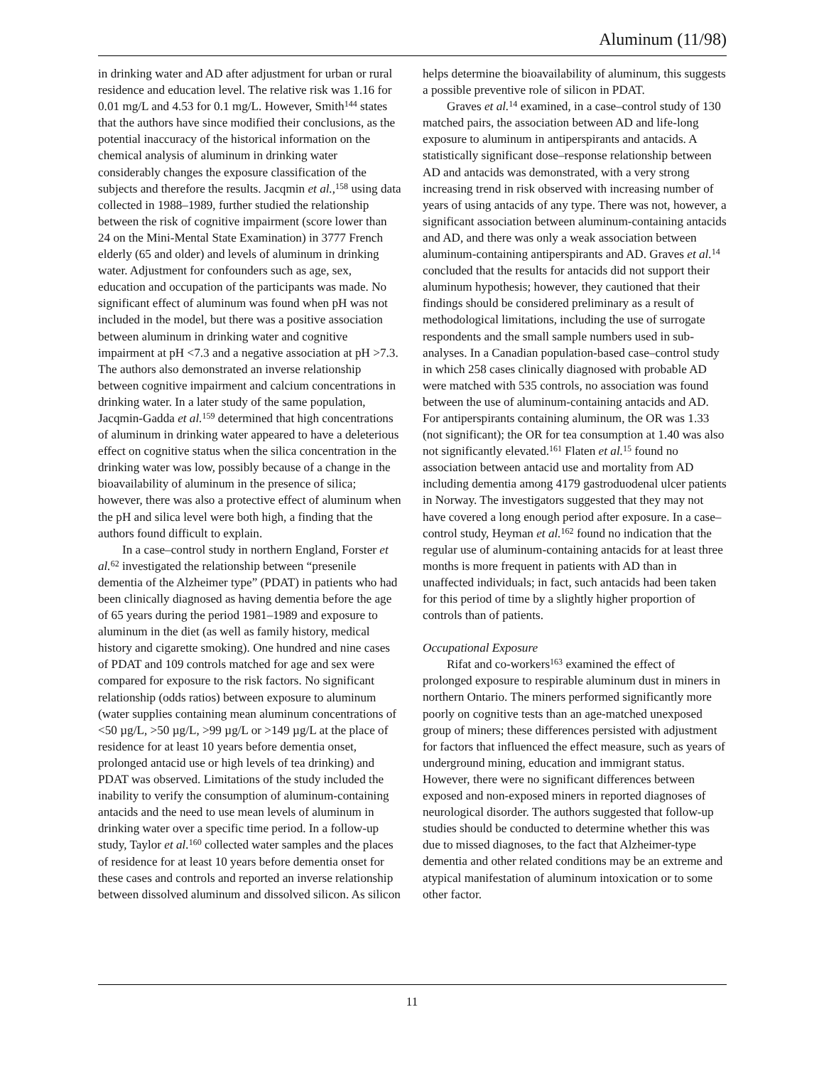Aluminum (11/98)
in drinking water and AD after adjustment for urban or rural residence and education level. The relative risk was 1.16 for 0.01 mg/L and 4.53 for 0.1 mg/L. However, Smith<sup>144</sup> states that the authors have since modified their conclusions, as the potential inaccuracy of the historical information on the chemical analysis of aluminum in drinking water considerably changes the exposure classification of the subjects and therefore the results. Jacqmin et al.,<sup>158</sup> using data collected in 1988–1989, further studied the relationship between the risk of cognitive impairment (score lower than 24 on the Mini-Mental State Examination) in 3777 French elderly (65 and older) and levels of aluminum in drinking water. Adjustment for confounders such as age, sex, education and occupation of the participants was made. No significant effect of aluminum was found when pH was not included in the model, but there was a positive association between aluminum in drinking water and cognitive impairment at pH <7.3 and a negative association at pH >7.3. The authors also demonstrated an inverse relationship between cognitive impairment and calcium concentrations in drinking water. In a later study of the same population, Jacqmin-Gadda et al.<sup>159</sup> determined that high concentrations of aluminum in drinking water appeared to have a deleterious effect on cognitive status when the silica concentration in the drinking water was low, possibly because of a change in the bioavailability of aluminum in the presence of silica; however, there was also a protective effect of aluminum when the pH and silica level were both high, a finding that the authors found difficult to explain.
In a case–control study in northern England, Forster et al.<sup>62</sup> investigated the relationship between “presenile dementia of the Alzheimer type” (PDAT) in patients who had been clinically diagnosed as having dementia before the age of 65 years during the period 1981–1989 and exposure to aluminum in the diet (as well as family history, medical history and cigarette smoking). One hundred and nine cases of PDAT and 109 controls matched for age and sex were compared for exposure to the risk factors. No significant relationship (odds ratios) between exposure to aluminum (water supplies containing mean aluminum concentrations of <50 µg/L, >50 µg/L, >99 µg/L or >149 µg/L at the place of residence for at least 10 years before dementia onset, prolonged antacid use or high levels of tea drinking) and PDAT was observed. Limitations of the study included the inability to verify the consumption of aluminum-containing antacids and the need to use mean levels of aluminum in drinking water over a specific time period. In a follow-up study, Taylor et al.<sup>160</sup> collected water samples and the places of residence for at least 10 years before dementia onset for these cases and controls and reported an inverse relationship between dissolved aluminum and dissolved silicon. As silicon
helps determine the bioavailability of aluminum, this suggests a possible preventive role of silicon in PDAT.
Graves et al.<sup>14</sup> examined, in a case–control study of 130 matched pairs, the association between AD and life-long exposure to aluminum in antiperspirants and antacids. A statistically significant dose–response relationship between AD and antacids was demonstrated, with a very strong increasing trend in risk observed with increasing number of years of using antacids of any type. There was not, however, a significant association between aluminum-containing antacids and AD, and there was only a weak association between aluminum-containing antiperspirants and AD. Graves et al.<sup>14</sup> concluded that the results for antacids did not support their aluminum hypothesis; however, they cautioned that their findings should be considered preliminary as a result of methodological limitations, including the use of surrogate respondents and the small sample numbers used in sub-analyses. In a Canadian population-based case–control study in which 258 cases clinically diagnosed with probable AD were matched with 535 controls, no association was found between the use of aluminum-containing antacids and AD. For antiperspirants containing aluminum, the OR was 1.33 (not significant); the OR for tea consumption at 1.40 was also not significantly elevated.<sup>161</sup> Flaten et al.<sup>15</sup> found no association between antacid use and mortality from AD including dementia among 4179 gastroduodenal ulcer patients in Norway. The investigators suggested that they may not have covered a long enough period after exposure. In a case–control study, Heyman et al.<sup>162</sup> found no indication that the regular use of aluminum-containing antacids for at least three months is more frequent in patients with AD than in unaffected individuals; in fact, such antacids had been taken for this period of time by a slightly higher proportion of controls than of patients.
Occupational Exposure
Rifat and co-workers<sup>163</sup> examined the effect of prolonged exposure to respirable aluminum dust in miners in northern Ontario. The miners performed significantly more poorly on cognitive tests than an age-matched unexposed group of miners; these differences persisted with adjustment for factors that influenced the effect measure, such as years of underground mining, education and immigrant status. However, there were no significant differences between exposed and non-exposed miners in reported diagnoses of neurological disorder. The authors suggested that follow-up studies should be conducted to determine whether this was due to missed diagnoses, to the fact that Alzheimer-type dementia and other related conditions may be an extreme and atypical manifestation of aluminum intoxication or to some other factor.
11